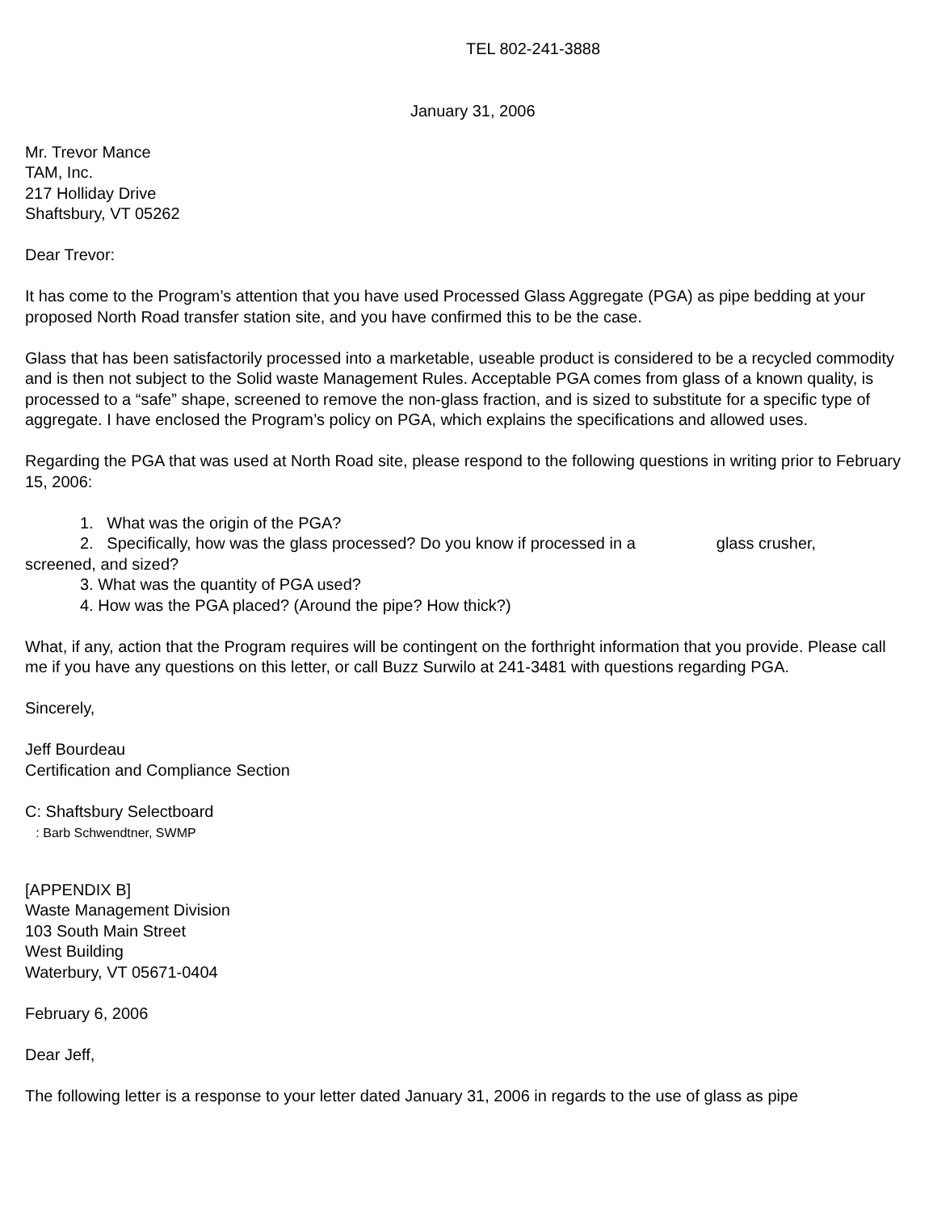TEL 802-241-3888
January 31, 2006
Mr. Trevor Mance
TAM, Inc.
217 Holliday Drive
Shaftsbury, VT 05262
Dear Trevor:
It has come to the Program’s attention that you have used Processed Glass Aggregate (PGA) as pipe bedding at your proposed North Road transfer station site, and you have confirmed this to be the case.
Glass that has been satisfactorily processed into a marketable, useable product is considered to be a recycled commodity and is then not subject to the Solid waste Management Rules. Acceptable PGA comes from glass of a known quality, is processed to a “safe” shape, screened to remove the non-glass fraction, and is sized to substitute for a specific type of aggregate. I have enclosed the Program’s policy on PGA, which explains the specifications and allowed uses.
Regarding the PGA that was used at North Road site, please respond to the following questions in writing prior to February 15, 2006:
1. What was the origin of the PGA?
2. Specifically, how was the glass processed? Do you know if processed in a glass crusher,
screened, and sized?
3. What was the quantity of PGA used?
4. How was the PGA placed? (Around the pipe? How thick?)
What, if any, action that the Program requires will be contingent on the forthright information that you provide. Please call me if you have any questions on this letter, or call Buzz Surwilo at 241-3481 with questions regarding PGA.
Sincerely,
Jeff Bourdeau
Certification and Compliance Section
C: Shaftsbury Selectboard
: Barb Schwendtner, SWMP
[APPENDIX B]
Waste Management Division
103 South Main Street
West Building
Waterbury, VT 05671-0404
February 6, 2006
Dear Jeff,
The following letter is a response to your letter dated January 31, 2006 in regards to the use of glass as pipe